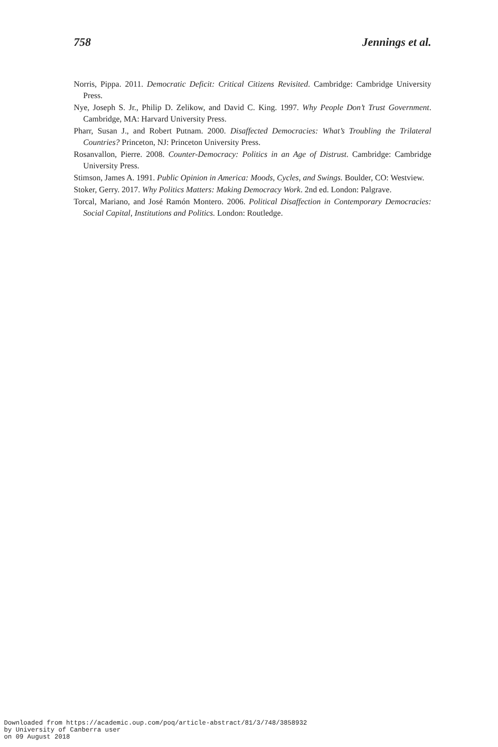758 Jennings et al.
Norris, Pippa. 2011. Democratic Deficit: Critical Citizens Revisited. Cambridge: Cambridge University Press.
Nye, Joseph S. Jr., Philip D. Zelikow, and David C. King. 1997. Why People Don’t Trust Government. Cambridge, MA: Harvard University Press.
Pharr, Susan J., and Robert Putnam. 2000. Disaffected Democracies: What’s Troubling the Trilateral Countries? Princeton, NJ: Princeton University Press.
Rosanvallon, Pierre. 2008. Counter-Democracy: Politics in an Age of Distrust. Cambridge: Cambridge University Press.
Stimson, James A. 1991. Public Opinion in America: Moods, Cycles, and Swings. Boulder, CO: Westview.
Stoker, Gerry. 2017. Why Politics Matters: Making Democracy Work. 2nd ed. London: Palgrave.
Torcal, Mariano, and José Ramón Montero. 2006. Political Disaffection in Contemporary Democracies: Social Capital, Institutions and Politics. London: Routledge.
Downloaded from https://academic.oup.com/poq/article-abstract/81/3/748/3858932
by University of Canberra user
on 09 August 2018